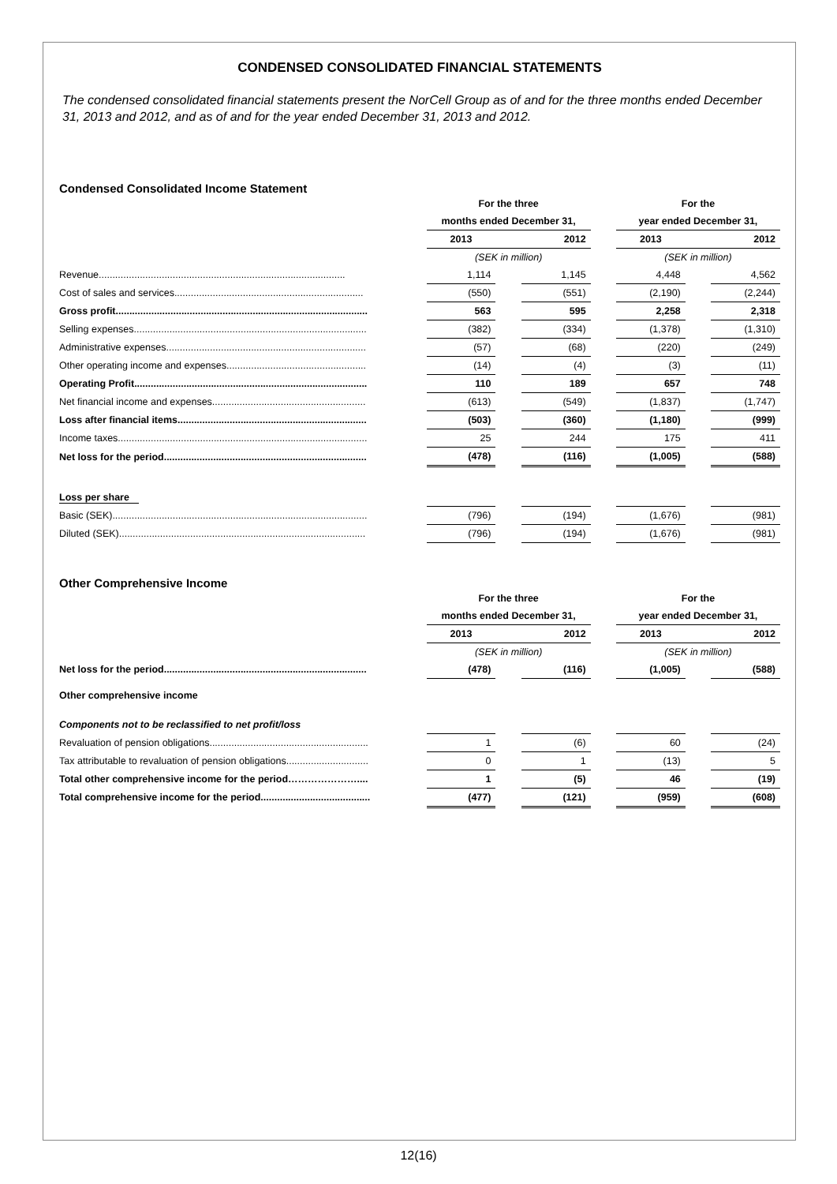CONDENSED CONSOLIDATED FINANCIAL STATEMENTS
The condensed consolidated financial statements present the NorCell Group as of and for the three months ended December 31, 2013 and 2012, and as of and for the year ended December 31, 2013 and 2012.
Condensed Consolidated Income Statement
| | For the three | | | | For the | | |
| | months ended December 31, | | | | year ended December 31, | | |
| | 2013 | | 2012 | | 2013 | | 2012 |
| | (SEK in million) | | | | (SEK in million) | | |
| Revenue.......................................................................................... | 1,114 | | 1,145 | | 4,448 | | 4,562 |
| Cost of sales and services..................................................................... | (550) | | (551) | | (2,190) | | (2,244) |
| Gross profit............................................................................................ | 563 | | 595 | | 2,258 | | 2,318 |
| Selling expenses..................................................................................... | (382) | | (334) | | (1,378) | | (1,310) |
| Administrative expenses......................................................................... | (57) | | (68) | | (220) | | (249) |
| Other operating income and expenses................................................... | (14) | | (4) | | (3) | | (11) |
| Operating Profit..................................................................................... | 110 | | 189 | | 657 | | 748 |
| Net financial income and expenses........................................................ | (613) | | (549) | | (1,837) | | (1,747) |
| Loss after financial items..................................................................... | (503) | | (360) | | (1,180) | | (999) |
| Income taxes........................................................................................... | 25 | | 244 | | 175 | | 411 |
| Net loss for the period.......................................................................... | (478) | | (116) | | (1,005) | | (588) |
| Loss per share | | | | | | | |
| Basic (SEK)............................................................................................. | (796) | | (194) | | (1,676) | | (981) |
| Diluted (SEK).......................................................................................... | (796) | | (194) | | (1,676) | | (981) |
Other Comprehensive Income
| | For the three | | | | For the | | |
| | months ended December 31, | | | | year ended December 31, | | |
| | 2013 | | 2012 | | 2013 | | 2012 |
| | (SEK in million) | | | | (SEK in million) | | |
| Net loss for the period.......................................................................... | (478) | | (116) | | (1,005) | | (588) |
| Other comprehensive income | | | | | | | |
| Components not to be reclassified to net profit/loss | | | | | | | |
| Revaluation of pension obligations.......................................................... | 1 | | (6) | | 60 | | (24) |
| Tax attributable to revaluation of pension obligations.............................. | 0 | | 1 | | (13) | | 5 |
| Total other comprehensive income for the period………………….... | 1 | | (5) | | 46 | | (19) |
| Total comprehensive income for the period........................................ | (477) | | (121) | | (959) | | (608) |
12(16)